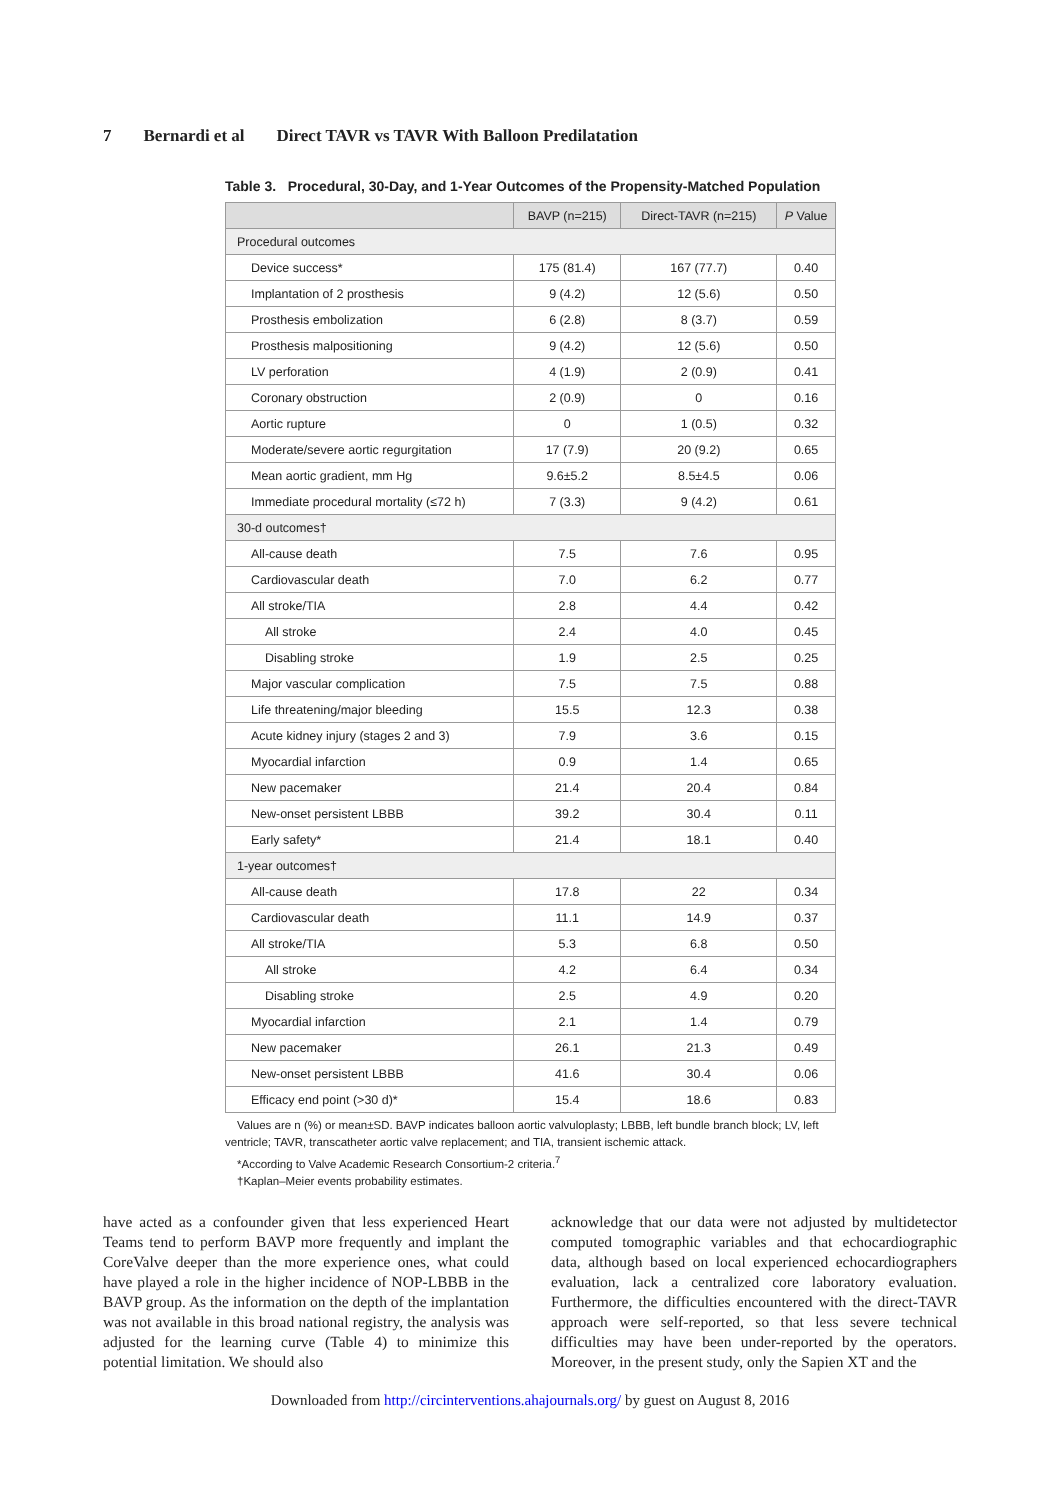7 Bernardi et al Direct TAVR vs TAVR With Balloon Predilatation
Table 3. Procedural, 30-Day, and 1-Year Outcomes of the Propensity-Matched Population
| | BAVP (n=215) | Direct-TAVR (n=215) | P Value |
| --- | --- | --- | --- |
| Procedural outcomes | | | |
| Device success* | 175 (81.4) | 167 (77.7) | 0.40 |
| Implantation of 2 prosthesis | 9 (4.2) | 12 (5.6) | 0.50 |
| Prosthesis embolization | 6 (2.8) | 8 (3.7) | 0.59 |
| Prosthesis malpositioning | 9 (4.2) | 12 (5.6) | 0.50 |
| LV perforation | 4 (1.9) | 2 (0.9) | 0.41 |
| Coronary obstruction | 2 (0.9) | 0 | 0.16 |
| Aortic rupture | 0 | 1 (0.5) | 0.32 |
| Moderate/severe aortic regurgitation | 17 (7.9) | 20 (9.2) | 0.65 |
| Mean aortic gradient, mm Hg | 9.6±5.2 | 8.5±4.5 | 0.06 |
| Immediate procedural mortality (≤72 h) | 7 (3.3) | 9 (4.2) | 0.61 |
| 30-d outcomes† | | | |
| All-cause death | 7.5 | 7.6 | 0.95 |
| Cardiovascular death | 7.0 | 6.2 | 0.77 |
| All stroke/TIA | 2.8 | 4.4 | 0.42 |
| All stroke | 2.4 | 4.0 | 0.45 |
| Disabling stroke | 1.9 | 2.5 | 0.25 |
| Major vascular complication | 7.5 | 7.5 | 0.88 |
| Life threatening/major bleeding | 15.5 | 12.3 | 0.38 |
| Acute kidney injury (stages 2 and 3) | 7.9 | 3.6 | 0.15 |
| Myocardial infarction | 0.9 | 1.4 | 0.65 |
| New pacemaker | 21.4 | 20.4 | 0.84 |
| New-onset persistent LBBB | 39.2 | 30.4 | 0.11 |
| Early safety* | 21.4 | 18.1 | 0.40 |
| 1-year outcomes† | | | |
| All-cause death | 17.8 | 22 | 0.34 |
| Cardiovascular death | 11.1 | 14.9 | 0.37 |
| All stroke/TIA | 5.3 | 6.8 | 0.50 |
| All stroke | 4.2 | 6.4 | 0.34 |
| Disabling stroke | 2.5 | 4.9 | 0.20 |
| Myocardial infarction | 2.1 | 1.4 | 0.79 |
| New pacemaker | 26.1 | 21.3 | 0.49 |
| New-onset persistent LBBB | 41.6 | 30.4 | 0.06 |
| Efficacy end point (>30 d)* | 15.4 | 18.6 | 0.83 |
Values are n (%) or mean±SD. BAVP indicates balloon aortic valvuloplasty; LBBB, left bundle branch block; LV, left ventricle; TAVR, transcatheter aortic valve replacement; and TIA, transient ischemic attack.
*According to Valve Academic Research Consortium-2 criteria.<sup>7</sup>
†Kaplan–Meier events probability estimates.
have acted as a confounder given that less experienced Heart Teams tend to perform BAVP more frequently and implant the CoreValve deeper than the more experience ones, what could have played a role in the higher incidence of NOP-LBBB in the BAVP group. As the information on the depth of the implantation was not available in this broad national registry, the analysis was adjusted for the learning curve (Table 4) to minimize this potential limitation. We should also
acknowledge that our data were not adjusted by multidetector computed tomographic variables and that echocardiographic data, although based on local experienced echocardiographers evaluation, lack a centralized core laboratory evaluation. Furthermore, the difficulties encountered with the direct-TAVR approach were self-reported, so that less severe technical difficulties may have been under-reported by the operators. Moreover, in the present study, only the Sapien XT and the
Downloaded from http://circinterventions.ahajournals.org/ by guest on August 8, 2016